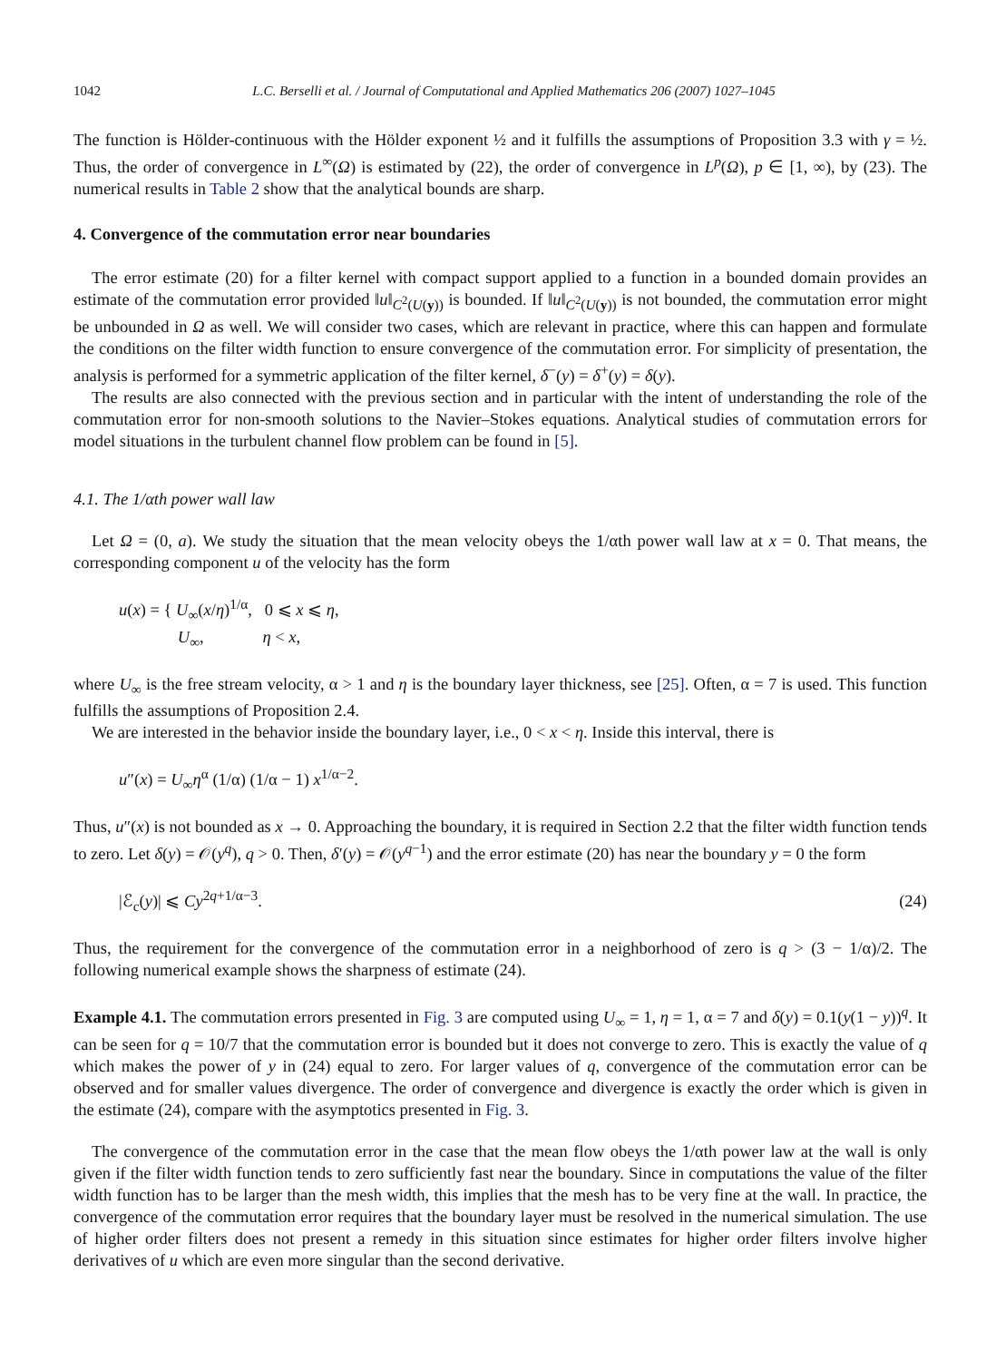1042 L.C. Berselli et al. / Journal of Computational and Applied Mathematics 206 (2007) 1027–1045
The function is Hölder-continuous with the Hölder exponent ½ and it fulfills the assumptions of Proposition 3.3 with γ = ½. Thus, the order of convergence in L<sup>∞</sup>(Ω) is estimated by (22), the order of convergence in L<sup>p</sup>(Ω), p ∈ [1, ∞), by (23). The numerical results in Table 2 show that the analytical bounds are sharp.
4. Convergence of the commutation error near boundaries
The error estimate (20) for a filter kernel with compact support applied to a function in a bounded domain provides an estimate of the commutation error provided ‖u‖<sub>C<sup>2</sup>(U(y))</sub> is bounded. If ‖u‖<sub>C<sup>2</sup>(U(y))</sub> is not bounded, the commutation error might be unbounded in Ω as well. We will consider two cases, which are relevant in practice, where this can happen and formulate the conditions on the filter width function to ensure convergence of the commutation error. For simplicity of presentation, the analysis is performed for a symmetric application of the filter kernel, δ<sup>−</sup>(y) = δ<sup>+</sup>(y) = δ(y).
The results are also connected with the previous section and in particular with the intent of understanding the role of the commutation error for non-smooth solutions to the Navier–Stokes equations. Analytical studies of commutation errors for model situations in the turbulent channel flow problem can be found in [5].
4.1. The 1/αth power wall law
Let Ω = (0, a). We study the situation that the mean velocity obeys the 1/αth power wall law at x = 0. That means, the corresponding component u of the velocity has the form
u(x) = { U<sub>∞</sub>(x/η)<sup>1/α</sup>, 0 ⩽ x ⩽ η,
U<sub>∞</sub>, η < x,
where U<sub>∞</sub> is the free stream velocity, α > 1 and η is the boundary layer thickness, see [25]. Often, α = 7 is used. This function fulfills the assumptions of Proposition 2.4.
We are interested in the behavior inside the boundary layer, i.e., 0 < x < η. Inside this interval, there is
u″(x) = U<sub>∞</sub>η<sup>α</sup> (1/α) (1/α − 1) x<sup>1/α−2</sup>.
Thus, u″(x) is not bounded as x → 0. Approaching the boundary, it is required in Section 2.2 that the filter width function tends to zero. Let δ(y) = 𝒪(y<sup>q</sup>), q > 0. Then, δ′(y) = 𝒪(y<sup>q−1</sup>) and the error estimate (20) has near the boundary y = 0 the form
|ℰ<sub>c</sub>(y)| ⩽ Cy<sup>2q+1/α−3</sup>. (24)
Thus, the requirement for the convergence of the commutation error in a neighborhood of zero is q > (3 − 1/α)/2. The following numerical example shows the sharpness of estimate (24).
Example 4.1. The commutation errors presented in Fig. 3 are computed using U<sub>∞</sub> = 1, η = 1, α = 7 and δ(y) = 0.1(y(1 − y))<sup>q</sup>. It can be seen for q = 10/7 that the commutation error is bounded but it does not converge to zero. This is exactly the value of q which makes the power of y in (24) equal to zero. For larger values of q, convergence of the commutation error can be observed and for smaller values divergence. The order of convergence and divergence is exactly the order which is given in the estimate (24), compare with the asymptotics presented in Fig. 3.
The convergence of the commutation error in the case that the mean flow obeys the 1/αth power law at the wall is only given if the filter width function tends to zero sufficiently fast near the boundary. Since in computations the value of the filter width function has to be larger than the mesh width, this implies that the mesh has to be very fine at the wall. In practice, the convergence of the commutation error requires that the boundary layer must be resolved in the numerical simulation. The use of higher order filters does not present a remedy in this situation since estimates for higher order filters involve higher derivatives of u which are even more singular than the second derivative.